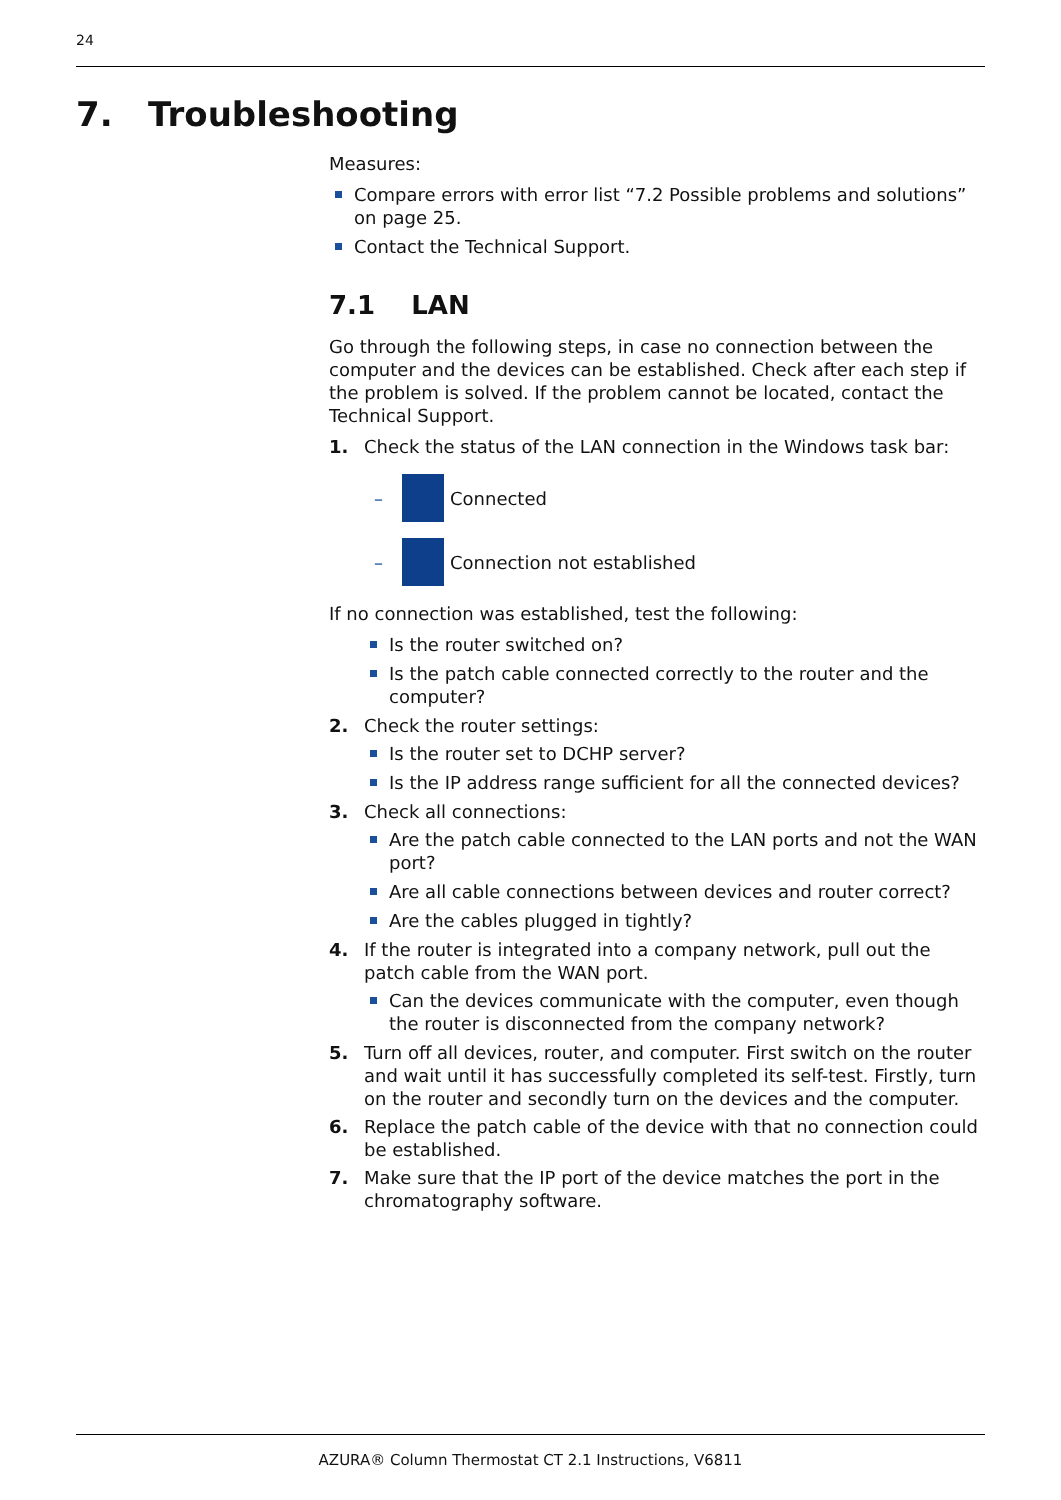24
7. Troubleshooting
Measures:
Compare errors with error list “7.2 Possible problems and solutions” on page 25.
Contact the Technical Support.
7.1 LAN
Go through the following steps, in case no connection between the computer and the devices can be established. Check after each step if the problem is solved. If the problem cannot be located, contact the Technical Support.
1. Check the status of the LAN connection in the Windows task bar:
– Connected
– Connection not established
If no connection was established, test the following:
Is the router switched on?
Is the patch cable connected correctly to the router and the computer?
2. Check the router settings:
Is the router set to DCHP server?
Is the IP address range sufficient for all the connected devices?
3. Check all connections:
Are the patch cable connected to the LAN ports and not the WAN port?
Are all cable connections between devices and router correct?
Are the cables plugged in tightly?
4. If the router is integrated into a company network, pull out the patch cable from the WAN port.
Can the devices communicate with the computer, even though the router is disconnected from the company network?
5. Turn off all devices, router, and computer. First switch on the router and wait until it has successfully completed its self-test. Firstly, turn on the router and secondly turn on the devices and the computer.
6. Replace the patch cable of the device with that no connection could be established.
7. Make sure that the IP port of the device matches the port in the chromatography software.
AZURA® Column Thermostat CT 2.1 Instructions, V6811